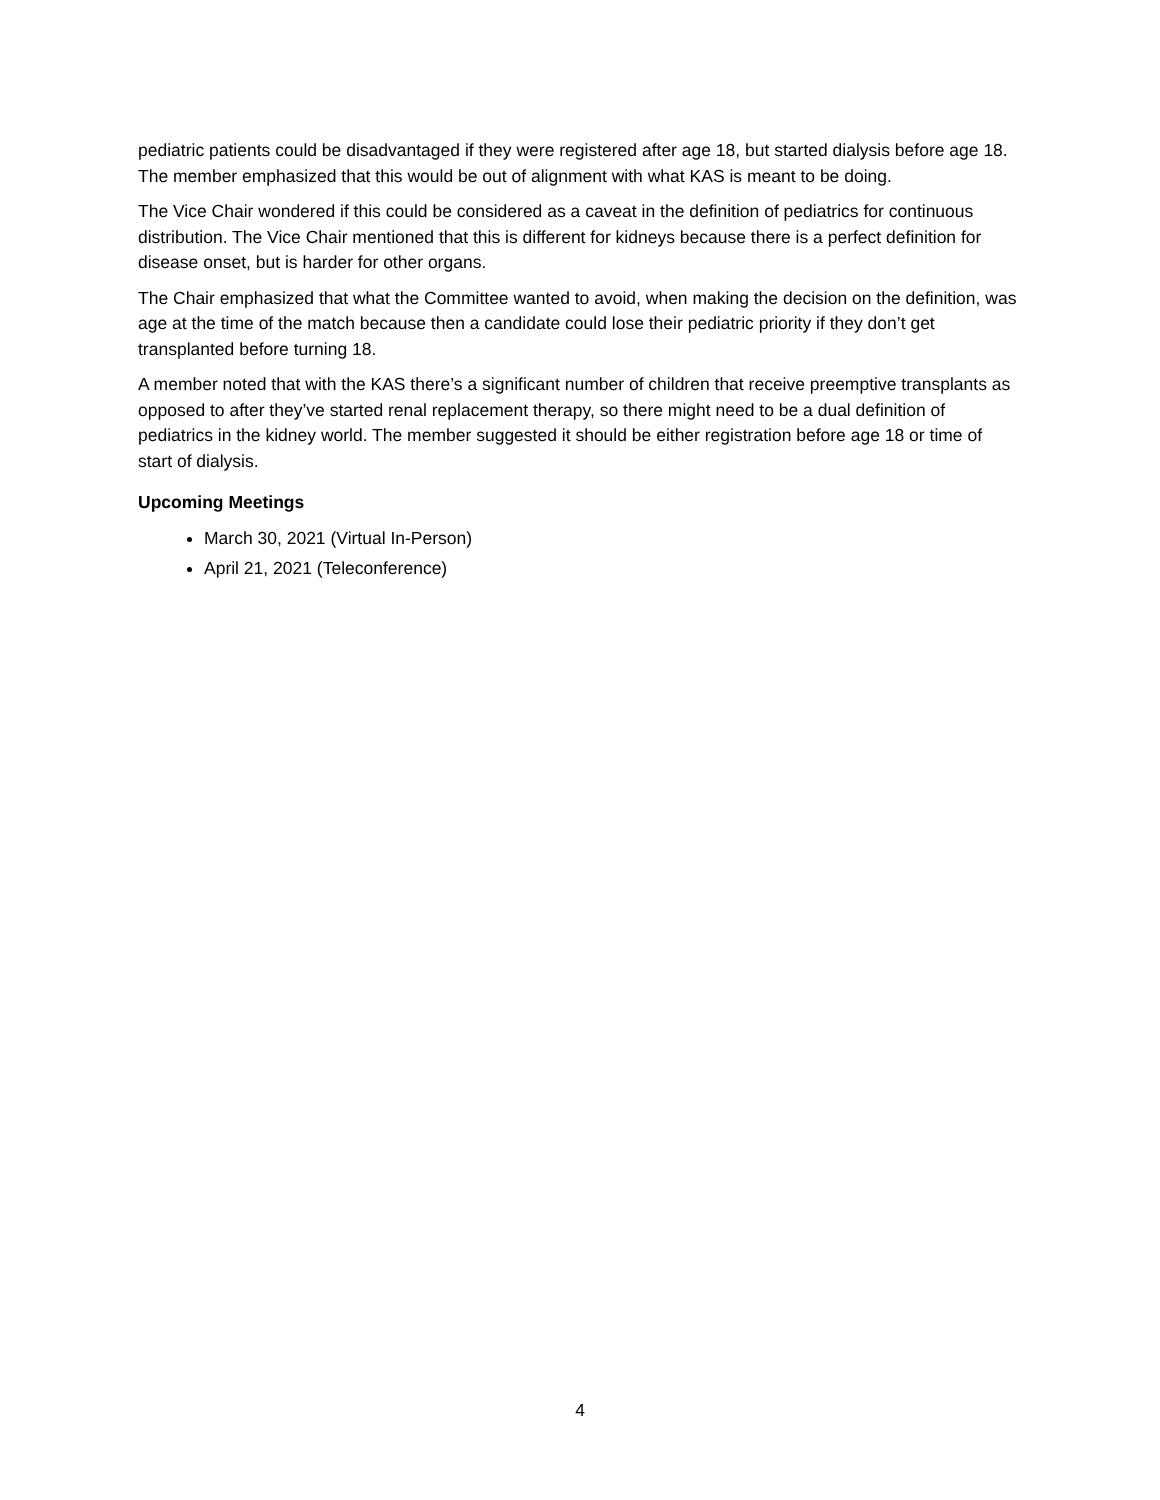pediatric patients could be disadvantaged if they were registered after age 18, but started dialysis before age 18. The member emphasized that this would be out of alignment with what KAS is meant to be doing.
The Vice Chair wondered if this could be considered as a caveat in the definition of pediatrics for continuous distribution. The Vice Chair mentioned that this is different for kidneys because there is a perfect definition for disease onset, but is harder for other organs.
The Chair emphasized that what the Committee wanted to avoid, when making the decision on the definition, was age at the time of the match because then a candidate could lose their pediatric priority if they don’t get transplanted before turning 18.
A member noted that with the KAS there’s a significant number of children that receive preemptive transplants as opposed to after they’ve started renal replacement therapy, so there might need to be a dual definition of pediatrics in the kidney world. The member suggested it should be either registration before age 18 or time of start of dialysis.
Upcoming Meetings
March 30, 2021 (Virtual In-Person)
April 21, 2021 (Teleconference)
4